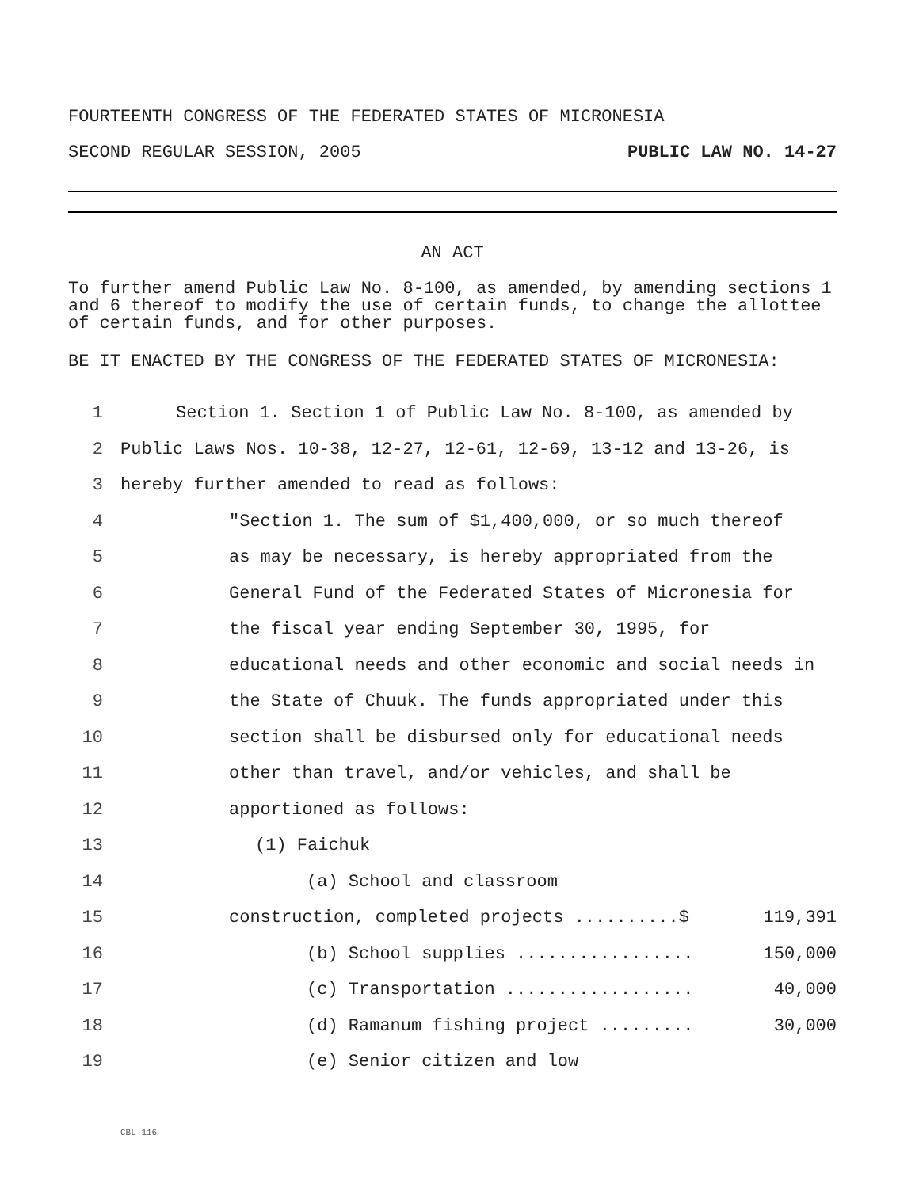FOURTEENTH CONGRESS OF THE FEDERATED STATES OF MICRONESIA
SECOND REGULAR SESSION, 2005 PUBLIC LAW NO. 14-27
AN ACT
To further amend Public Law No. 8-100, as amended, by amending sections 1 and 6 thereof to modify the use of certain funds, to change the allottee of certain funds, and for other purposes.
BE IT ENACTED BY THE CONGRESS OF THE FEDERATED STATES OF MICRONESIA:
1 Section 1. Section 1 of Public Law No. 8-100, as amended by
2 Public Laws Nos. 10-38, 12-27, 12-61, 12-69, 13-12 and 13-26, is
3 hereby further amended to read as follows:
4 "Section 1. The sum of $1,400,000, or so much thereof
5 as may be necessary, is hereby appropriated from the
6 General Fund of the Federated States of Micronesia for
7 the fiscal year ending September 30, 1995, for
8 educational needs and other economic and social needs in
9 the State of Chuuk. The funds appropriated under this
10 section shall be disbursed only for educational needs
11 other than travel, and/or vehicles, and shall be
12 apportioned as follows:
13 (1) Faichuk
14 (a) School and classroom
15 construction, completed projects ..........$ 119,391
16 (b) School supplies ................. 150,000
17 (c) Transportation .................. 40,000
18 (d) Ramanum fishing project ......... 30,000
19 (e) Senior citizen and low
CBL 116